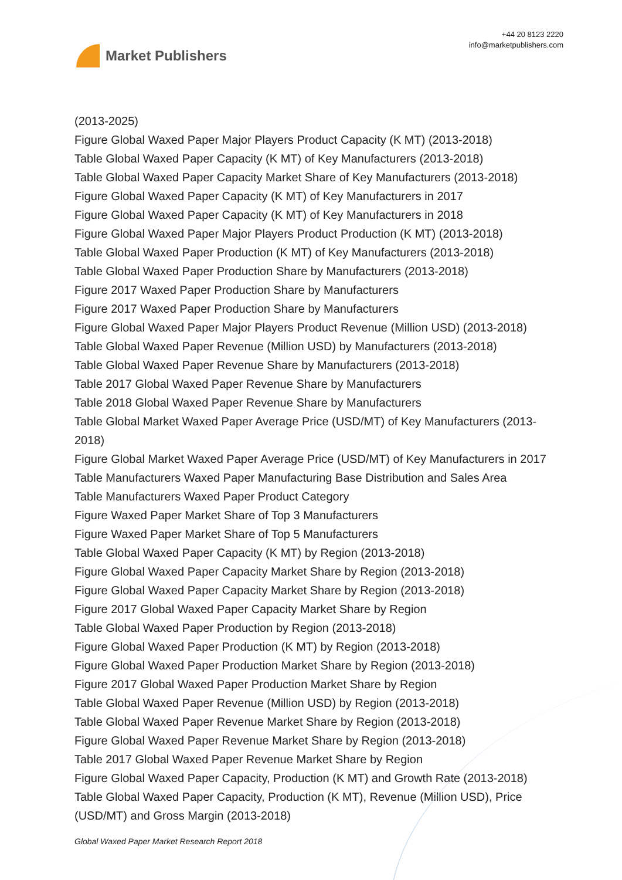Market Publishers
+44 20 8123 2220
info@marketpublishers.com
(2013-2025)
Figure Global Waxed Paper Major Players Product Capacity (K MT) (2013-2018)
Table Global Waxed Paper Capacity (K MT) of Key Manufacturers (2013-2018)
Table Global Waxed Paper Capacity Market Share of Key Manufacturers (2013-2018)
Figure Global Waxed Paper Capacity (K MT) of Key Manufacturers in 2017
Figure Global Waxed Paper Capacity (K MT) of Key Manufacturers in 2018
Figure Global Waxed Paper Major Players Product Production (K MT) (2013-2018)
Table Global Waxed Paper Production (K MT) of Key Manufacturers (2013-2018)
Table Global Waxed Paper Production Share by Manufacturers (2013-2018)
Figure 2017 Waxed Paper Production Share by Manufacturers
Figure 2017 Waxed Paper Production Share by Manufacturers
Figure Global Waxed Paper Major Players Product Revenue (Million USD) (2013-2018)
Table Global Waxed Paper Revenue (Million USD) by Manufacturers (2013-2018)
Table Global Waxed Paper Revenue Share by Manufacturers (2013-2018)
Table 2017 Global Waxed Paper Revenue Share by Manufacturers
Table 2018 Global Waxed Paper Revenue Share by Manufacturers
Table Global Market Waxed Paper Average Price (USD/MT) of Key Manufacturers (2013-2018)
Figure Global Market Waxed Paper Average Price (USD/MT) of Key Manufacturers in 2017
Table Manufacturers Waxed Paper Manufacturing Base Distribution and Sales Area
Table Manufacturers Waxed Paper Product Category
Figure Waxed Paper Market Share of Top 3 Manufacturers
Figure Waxed Paper Market Share of Top 5 Manufacturers
Table Global Waxed Paper Capacity (K MT) by Region (2013-2018)
Figure Global Waxed Paper Capacity Market Share by Region (2013-2018)
Figure Global Waxed Paper Capacity Market Share by Region (2013-2018)
Figure 2017 Global Waxed Paper Capacity Market Share by Region
Table Global Waxed Paper Production by Region (2013-2018)
Figure Global Waxed Paper Production (K MT) by Region (2013-2018)
Figure Global Waxed Paper Production Market Share by Region (2013-2018)
Figure 2017 Global Waxed Paper Production Market Share by Region
Table Global Waxed Paper Revenue (Million USD) by Region (2013-2018)
Table Global Waxed Paper Revenue Market Share by Region (2013-2018)
Figure Global Waxed Paper Revenue Market Share by Region (2013-2018)
Table 2017 Global Waxed Paper Revenue Market Share by Region
Figure Global Waxed Paper Capacity, Production (K MT) and Growth Rate (2013-2018)
Table Global Waxed Paper Capacity, Production (K MT), Revenue (Million USD), Price (USD/MT) and Gross Margin (2013-2018)
Global Waxed Paper Market Research Report 2018